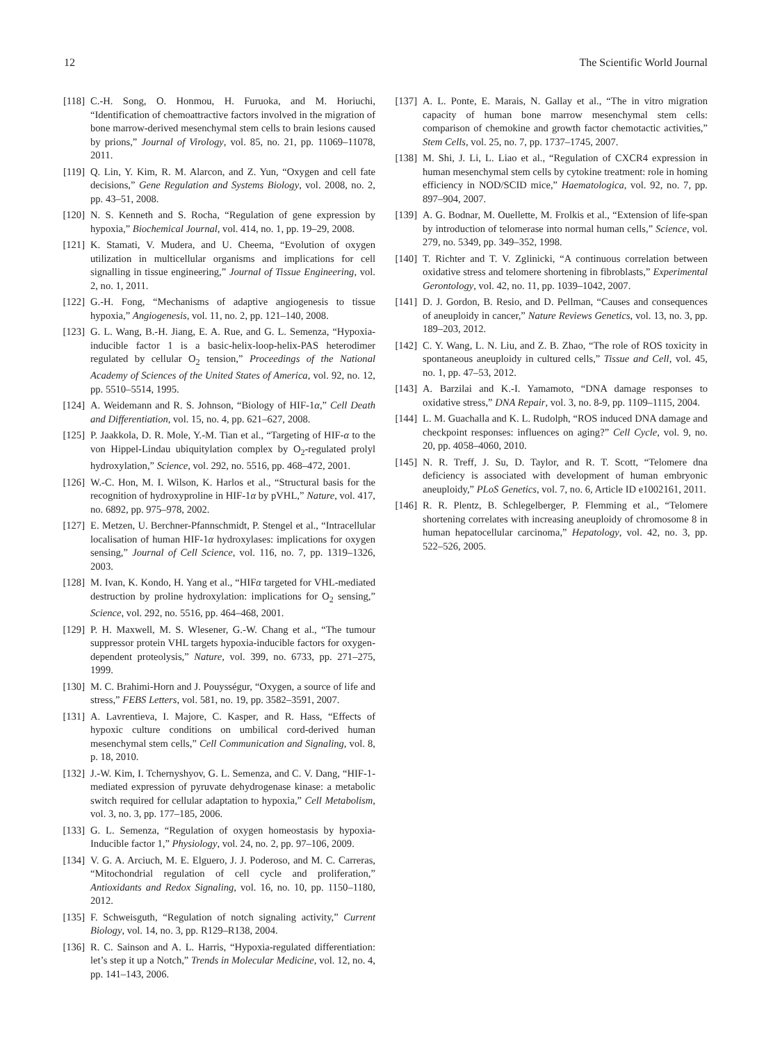12 The Scientific World Journal
[118] C.-H. Song, O. Honmou, H. Furuoka, and M. Horiuchi, “Identification of chemoattractive factors involved in the migration of bone marrow-derived mesenchymal stem cells to brain lesions caused by prions,” Journal of Virology, vol. 85, no. 21, pp. 11069–11078, 2011.
[119] Q. Lin, Y. Kim, R. M. Alarcon, and Z. Yun, “Oxygen and cell fate decisions,” Gene Regulation and Systems Biology, vol. 2008, no. 2, pp. 43–51, 2008.
[120] N. S. Kenneth and S. Rocha, “Regulation of gene expression by hypoxia,” Biochemical Journal, vol. 414, no. 1, pp. 19–29, 2008.
[121] K. Stamati, V. Mudera, and U. Cheema, “Evolution of oxygen utilization in multicellular organisms and implications for cell signalling in tissue engineering,” Journal of Tissue Engineering, vol. 2, no. 1, 2011.
[122] G.-H. Fong, “Mechanisms of adaptive angiogenesis to tissue hypoxia,” Angiogenesis, vol. 11, no. 2, pp. 121–140, 2008.
[123] G. L. Wang, B.-H. Jiang, E. A. Rue, and G. L. Semenza, “Hypoxia-inducible factor 1 is a basic-helix-loop-helix-PAS heterodimer regulated by cellular O<sub>2</sub> tension,” Proceedings of the National Academy of Sciences of the United States of America, vol. 92, no. 12, pp. 5510–5514, 1995.
[124] A. Weidemann and R. S. Johnson, “Biology of HIF-1α,” Cell Death and Differentiation, vol. 15, no. 4, pp. 621–627, 2008.
[125] P. Jaakkola, D. R. Mole, Y.-M. Tian et al., “Targeting of HIF-α to the von Hippel-Lindau ubiquitylation complex by O<sub>2</sub>-regulated prolyl hydroxylation,” Science, vol. 292, no. 5516, pp. 468–472, 2001.
[126] W.-C. Hon, M. I. Wilson, K. Harlos et al., “Structural basis for the recognition of hydroxyproline in HIF-1α by pVHL,” Nature, vol. 417, no. 6892, pp. 975–978, 2002.
[127] E. Metzen, U. Berchner-Pfannschmidt, P. Stengel et al., “Intracellular localisation of human HIF-1α hydroxylases: implications for oxygen sensing,” Journal of Cell Science, vol. 116, no. 7, pp. 1319–1326, 2003.
[128] M. Ivan, K. Kondo, H. Yang et al., “HIFα targeted for VHL-mediated destruction by proline hydroxylation: implications for O<sub>2</sub> sensing,” Science, vol. 292, no. 5516, pp. 464–468, 2001.
[129] P. H. Maxwell, M. S. Wlesener, G.-W. Chang et al., “The tumour suppressor protein VHL targets hypoxia-inducible factors for oxygen-dependent proteolysis,” Nature, vol. 399, no. 6733, pp. 271–275, 1999.
[130] M. C. Brahimi-Horn and J. Pouysségur, “Oxygen, a source of life and stress,” FEBS Letters, vol. 581, no. 19, pp. 3582–3591, 2007.
[131] A. Lavrentieva, I. Majore, C. Kasper, and R. Hass, “Effects of hypoxic culture conditions on umbilical cord-derived human mesenchymal stem cells,” Cell Communication and Signaling, vol. 8, p. 18, 2010.
[132] J.-W. Kim, I. Tchernyshyov, G. L. Semenza, and C. V. Dang, “HIF-1-mediated expression of pyruvate dehydrogenase kinase: a metabolic switch required for cellular adaptation to hypoxia,” Cell Metabolism, vol. 3, no. 3, pp. 177–185, 2006.
[133] G. L. Semenza, “Regulation of oxygen homeostasis by hypoxia-Inducible factor 1,” Physiology, vol. 24, no. 2, pp. 97–106, 2009.
[134] V. G. A. Arciuch, M. E. Elguero, J. J. Poderoso, and M. C. Carreras, “Mitochondrial regulation of cell cycle and proliferation,” Antioxidants and Redox Signaling, vol. 16, no. 10, pp. 1150–1180, 2012.
[135] F. Schweisguth, “Regulation of notch signaling activity,” Current Biology, vol. 14, no. 3, pp. R129–R138, 2004.
[136] R. C. Sainson and A. L. Harris, “Hypoxia-regulated differentiation: let’s step it up a Notch,” Trends in Molecular Medicine, vol. 12, no. 4, pp. 141–143, 2006.
[137] A. L. Ponte, E. Marais, N. Gallay et al., “The in vitro migration capacity of human bone marrow mesenchymal stem cells: comparison of chemokine and growth factor chemotactic activities,” Stem Cells, vol. 25, no. 7, pp. 1737–1745, 2007.
[138] M. Shi, J. Li, L. Liao et al., “Regulation of CXCR4 expression in human mesenchymal stem cells by cytokine treatment: role in homing efficiency in NOD/SCID mice,” Haematologica, vol. 92, no. 7, pp. 897–904, 2007.
[139] A. G. Bodnar, M. Ouellette, M. Frolkis et al., “Extension of life-span by introduction of telomerase into normal human cells,” Science, vol. 279, no. 5349, pp. 349–352, 1998.
[140] T. Richter and T. V. Zglinicki, “A continuous correlation between oxidative stress and telomere shortening in fibroblasts,” Experimental Gerontology, vol. 42, no. 11, pp. 1039–1042, 2007.
[141] D. J. Gordon, B. Resio, and D. Pellman, “Causes and consequences of aneuploidy in cancer,” Nature Reviews Genetics, vol. 13, no. 3, pp. 189–203, 2012.
[142] C. Y. Wang, L. N. Liu, and Z. B. Zhao, “The role of ROS toxicity in spontaneous aneuploidy in cultured cells,” Tissue and Cell, vol. 45, no. 1, pp. 47–53, 2012.
[143] A. Barzilai and K.-I. Yamamoto, “DNA damage responses to oxidative stress,” DNA Repair, vol. 3, no. 8-9, pp. 1109–1115, 2004.
[144] L. M. Guachalla and K. L. Rudolph, “ROS induced DNA damage and checkpoint responses: influences on aging?” Cell Cycle, vol. 9, no. 20, pp. 4058–4060, 2010.
[145] N. R. Treff, J. Su, D. Taylor, and R. T. Scott, “Telomere dna deficiency is associated with development of human embryonic aneuploidy,” PLoS Genetics, vol. 7, no. 6, Article ID e1002161, 2011.
[146] R. R. Plentz, B. Schlegelberger, P. Flemming et al., “Telomere shortening correlates with increasing aneuploidy of chromosome 8 in human hepatocellular carcinoma,” Hepatology, vol. 42, no. 3, pp. 522–526, 2005.